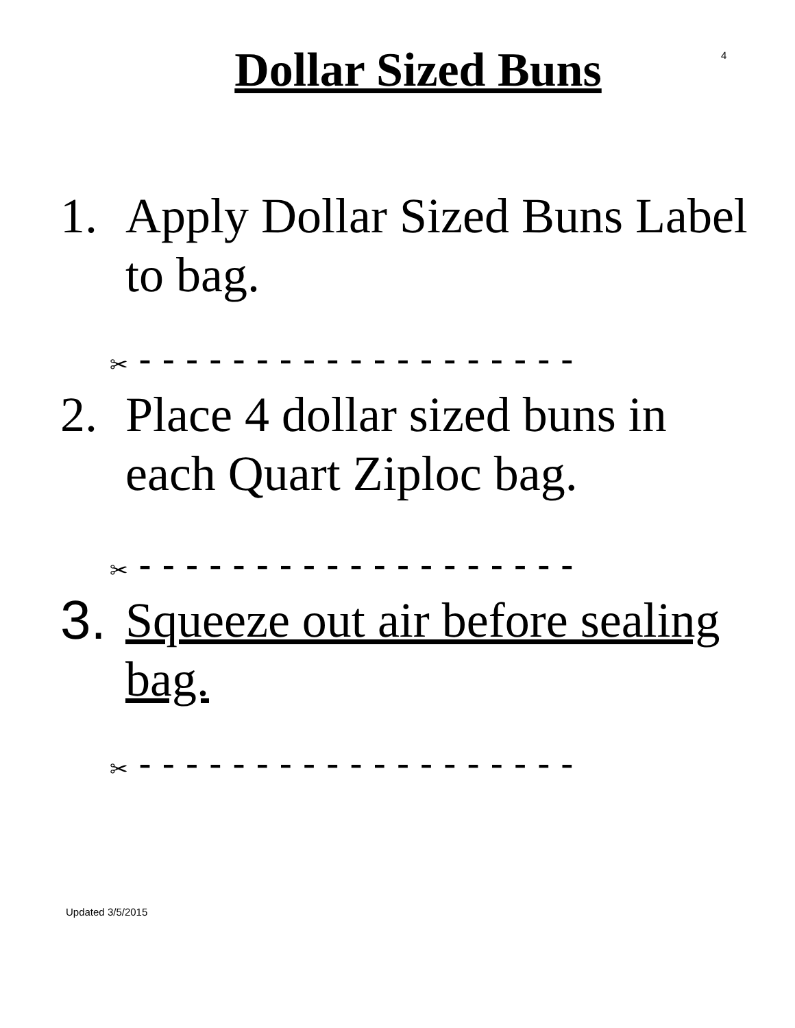4
Dollar Sized Buns
1. Apply Dollar Sized Buns Label to bag.
✂ - - - - - - - - - - - - - - - - - - -
2. Place 4 dollar sized buns in each Quart Ziploc bag.
✂ - - - - - - - - - - - - - - - - - - -
3.
Squeeze out air before sealing bag.
✂ - - - - - - - - - - - - - - - - - - -
Updated 3/5/2015